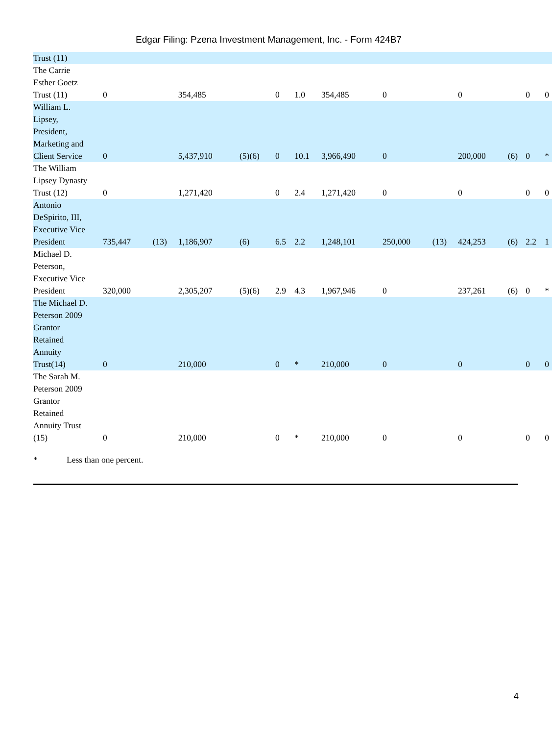Edgar Filing: Pzena Investment Management, Inc. - Form 424B7
| Trust (11) | | | | | | | | | | | | | |
| The Carrie Esther Goetz Trust (11) | 0 | | 354,485 | | 0 | 1.0 | 354,485 | 0 | | 0 | | 0 | 0 |
| William L. Lipsey, President, Marketing and Client Service | 0 | | 5,437,910 | (5)(6) | 0 | 10.1 | 3,966,490 | 0 | | 200,000 | (6) | 0 | * |
| The William Lipsey Dynasty Trust (12) | 0 | | 1,271,420 | | 0 | 2.4 | 1,271,420 | 0 | | 0 | | 0 | 0 |
| Antonio DeSpirito, III, Executive Vice President | 735,447 | (13) | 1,186,907 | (6) | 6.5 | 2.2 | 1,248,101 | 250,000 | (13) | 424,253 | (6) | 2.2 | 1 |
| Michael D. Peterson, Executive Vice President | 320,000 | | 2,305,207 | (5)(6) | 2.9 | 4.3 | 1,967,946 | 0 | | 237,261 | (6) | 0 | * |
| The Michael D. Peterson 2009 Grantor Retained Annuity Trust(14) | 0 | | 210,000 | | 0 | * | 210,000 | 0 | | 0 | | 0 | 0 |
| The Sarah M. Peterson 2009 Grantor Retained Annuity Trust (15) | 0 | | 210,000 | | 0 | * | 210,000 | 0 | | 0 | | 0 | 0 |
* Less than one percent.
4